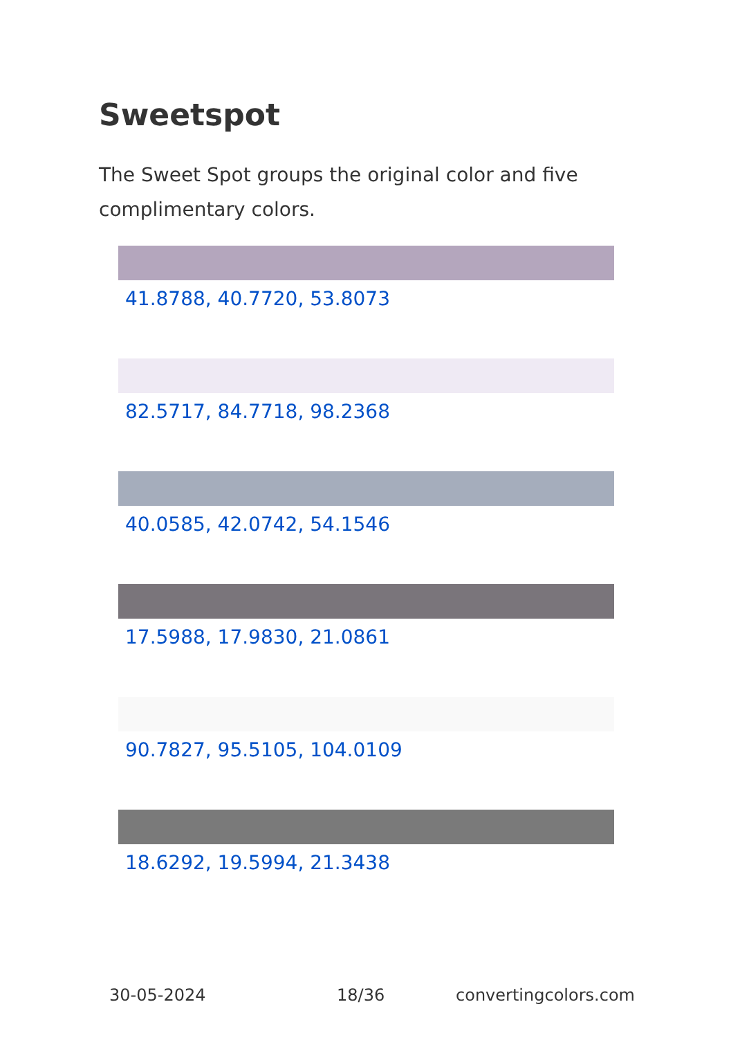Sweetspot
The Sweet Spot groups the original color and five complimentary colors.
41.8788, 40.7720, 53.8073
82.5717, 84.7718, 98.2368
40.0585, 42.0742, 54.1546
17.5988, 17.9830, 21.0861
90.7827, 95.5105, 104.0109
18.6292, 19.5994, 21.3438
30-05-2024 18/36 convertingcolors.com